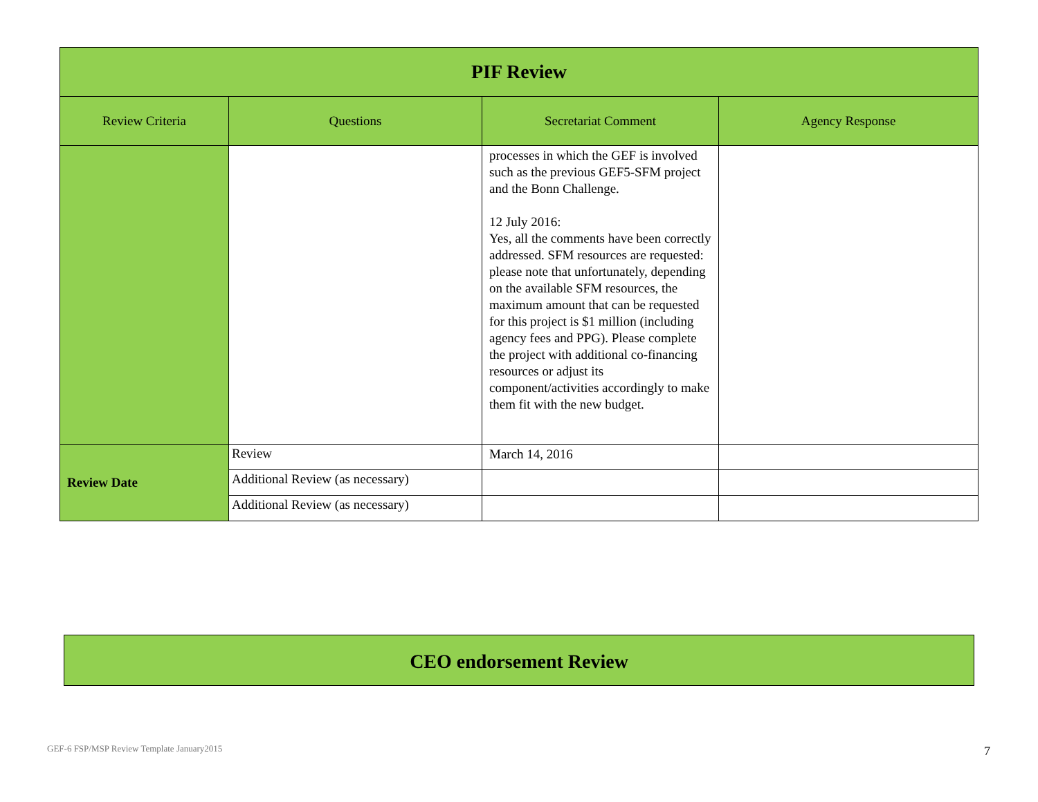| PIF Review | | | |
| Review Criteria | Questions | Secretariat Comment | Agency Response |
| | | processes in which the GEF is involved such as the previous GEF5-SFM project and the Bonn Challenge. 12 July 2016: Yes, all the comments have been correctly addressed. SFM resources are requested: please note that unfortunately, depending on the available SFM resources, the maximum amount that can be requested for this project is $1 million (including agency fees and PPG). Please complete the project with additional co-financing resources or adjust its component/activities accordingly to make them fit with the new budget. | |
| Review Date | Review | March 14, 2016 | |
| | Additional Review (as necessary) | | |
| | Additional Review (as necessary) | | |
CEO endorsement Review
GEF-6 FSP/MSP Review Template January2015
7